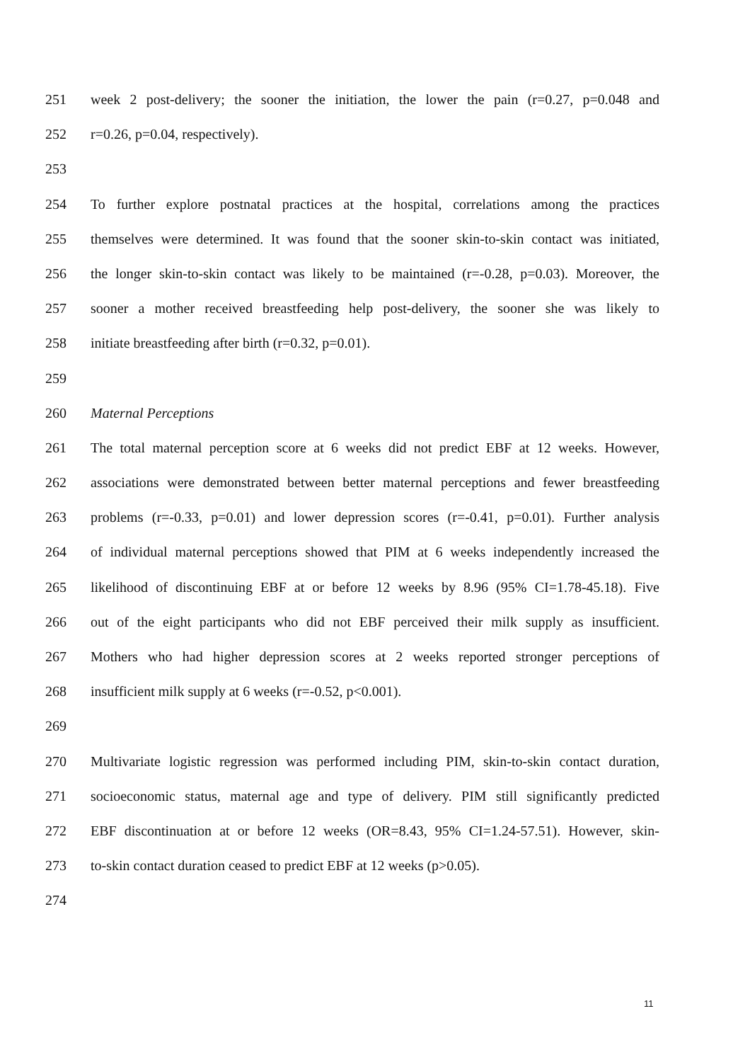251 week 2 post-delivery; the sooner the initiation, the lower the pain (r=0.27, p=0.048 and
252 r=0.26, p=0.04, respectively).
253
254 To further explore postnatal practices at the hospital, correlations among the practices
255 themselves were determined. It was found that the sooner skin-to-skin contact was initiated,
256 the longer skin-to-skin contact was likely to be maintained (r=-0.28, p=0.03). Moreover, the
257 sooner a mother received breastfeeding help post-delivery, the sooner she was likely to
258 initiate breastfeeding after birth (r=0.32, p=0.01).
259
260 Maternal Perceptions
261 The total maternal perception score at 6 weeks did not predict EBF at 12 weeks. However,
262 associations were demonstrated between better maternal perceptions and fewer breastfeeding
263 problems (r=-0.33, p=0.01) and lower depression scores (r=-0.41, p=0.01). Further analysis
264 of individual maternal perceptions showed that PIM at 6 weeks independently increased the
265 likelihood of discontinuing EBF at or before 12 weeks by 8.96 (95% CI=1.78-45.18). Five
266 out of the eight participants who did not EBF perceived their milk supply as insufficient.
267 Mothers who had higher depression scores at 2 weeks reported stronger perceptions of
268 insufficient milk supply at 6 weeks (r=-0.52, p<0.001).
269
270 Multivariate logistic regression was performed including PIM, skin-to-skin contact duration,
271 socioeconomic status, maternal age and type of delivery. PIM still significantly predicted
272 EBF discontinuation at or before 12 weeks (OR=8.43, 95% CI=1.24-57.51). However, skin-
273 to-skin contact duration ceased to predict EBF at 12 weeks (p>0.05).
274
11